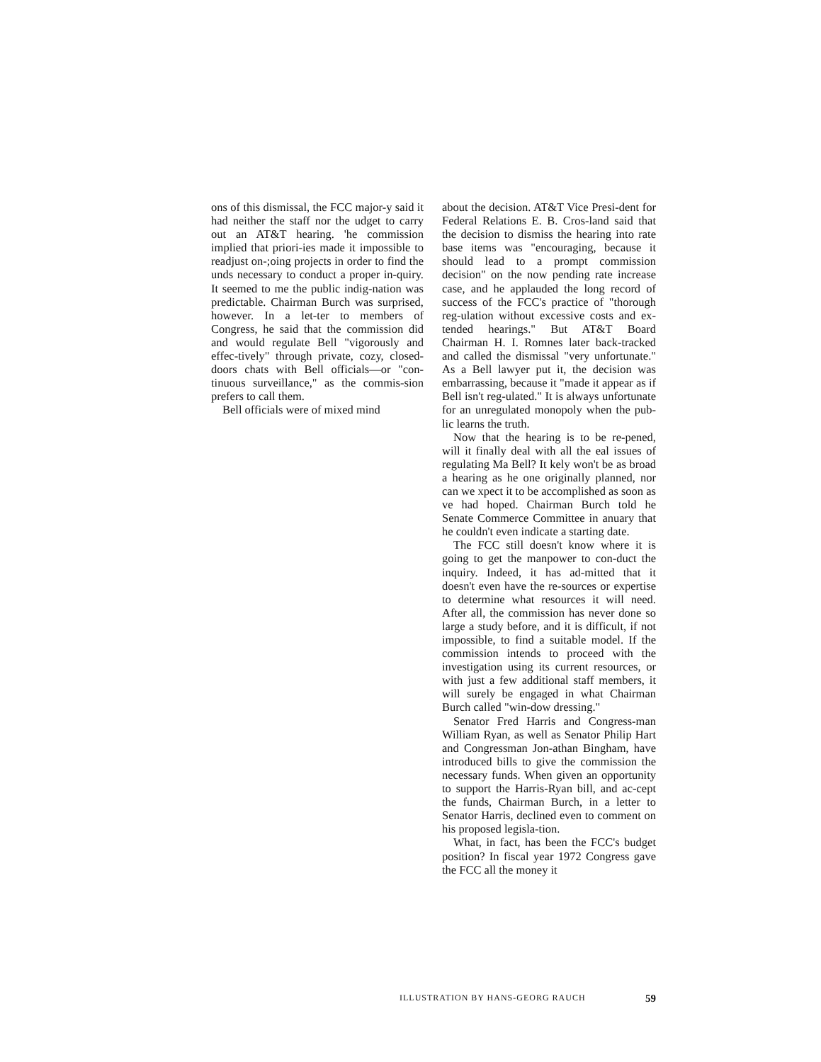ons of this dismissal, the FCC major-y said it had neither the staff nor the udget to carry out an AT&T hearing. 'he commission implied that priori-ies made it impossible to readjust on-;oing projects in order to find the unds necessary to conduct a proper in-quiry. It seemed to me the public indig-nation was predictable. Chairman Burch was surprised, however. In a let-ter to members of Congress, he said that the commission did and would regulate Bell "vigorously and effec-tively" through private, cozy, closed-doors chats with Bell officials—or "con-tinuous surveillance," as the commis-sion prefers to call them.
Bell officials were of mixed mind
about the decision. AT&T Vice Presi-dent for Federal Relations E. B. Cros-land said that the decision to dismiss the hearing into rate base items was "encouraging, because it should lead to a prompt commission decision" on the now pending rate increase case, and he applauded the long record of success of the FCC's practice of "thorough reg-ulation without excessive costs and ex-tended hearings." But AT&T Board Chairman H. I. Romnes later back-tracked and called the dismissal "very unfortunate." As a Bell lawyer put it, the decision was embarrassing, because it "made it appear as if Bell isn't reg-ulated." It is always unfortunate for an unregulated monopoly when the pub-lic learns the truth.
Now that the hearing is to be re-pened, will it finally deal with all the eal issues of regulating Ma Bell? It kely won't be as broad a hearing as he one originally planned, nor can we xpect it to be accomplished as soon as ve had hoped. Chairman Burch told he Senate Commerce Committee in anuary that he couldn't even indicate a starting date.
The FCC still doesn't know where it is going to get the manpower to con-duct the inquiry. Indeed, it has ad-mitted that it doesn't even have the re-sources or expertise to determine what resources it will need. After all, the commission has never done so large a study before, and it is difficult, if not impossible, to find a suitable model. If the commission intends to proceed with the investigation using its current resources, or with just a few additional staff members, it will surely be engaged in what Chairman Burch called "win-dow dressing."
Senator Fred Harris and Congress-man William Ryan, as well as Senator Philip Hart and Congressman Jon-athan Bingham, have introduced bills to give the commission the necessary funds. When given an opportunity to support the Harris-Ryan bill, and ac-cept the funds, Chairman Burch, in a letter to Senator Harris, declined even to comment on his proposed legisla-tion.
What, in fact, has been the FCC's budget position? In fiscal year 1972 Congress gave the FCC all the money it
ILLUSTRATION BY HANS-GEORG RAUCH 59